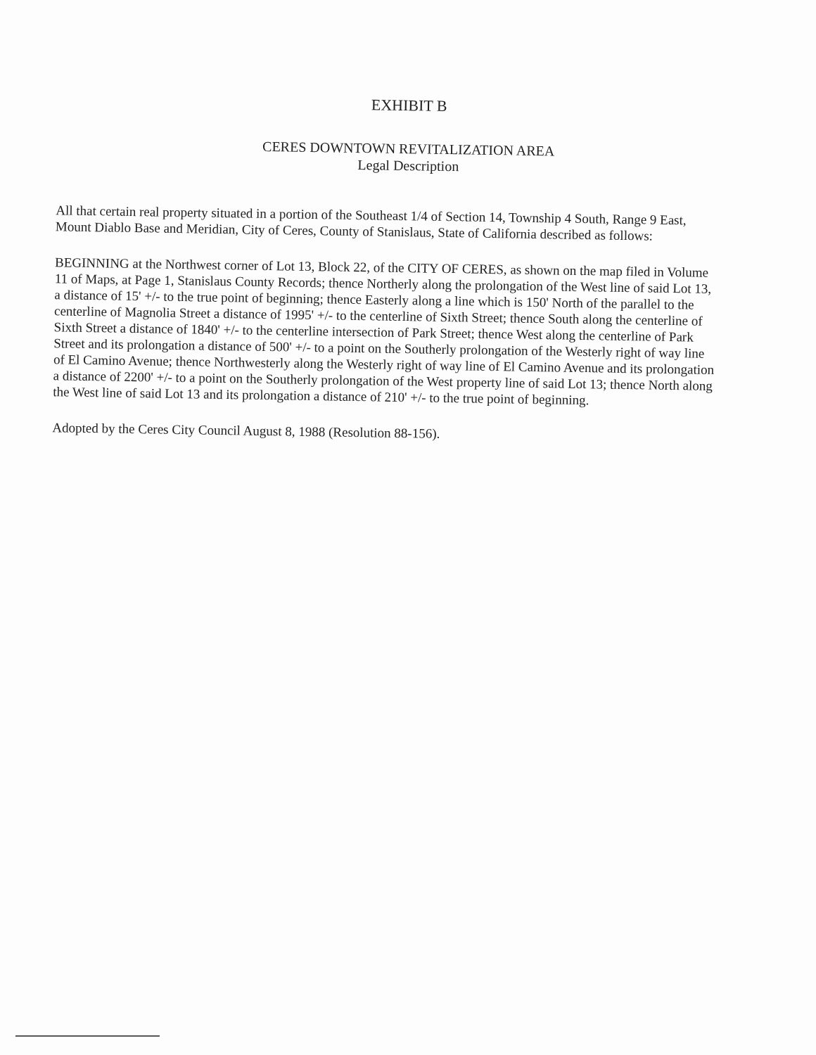EXHIBIT B
CERES DOWNTOWN REVITALIZATION AREA
Legal Description
All that certain real property situated in a portion of the Southeast 1/4 of Section 14, Township 4 South, Range 9 East, Mount Diablo Base and Meridian, City of Ceres, County of Stanislaus, State of California described as follows:
BEGINNING at the Northwest corner of Lot 13, Block 22, of the CITY OF CERES, as shown on the map filed in Volume 11 of Maps, at Page 1, Stanislaus County Records; thence Northerly along the prolongation of the West line of said Lot 13, a distance of 15' +/- to the true point of beginning; thence Easterly along a line which is 150' North of the parallel to the centerline of Magnolia Street a distance of 1995' +/- to the centerline of Sixth Street; thence South along the centerline of Sixth Street a distance of 1840' +/- to the centerline intersection of Park Street; thence West along the centerline of Park Street and its prolongation a distance of 500' +/- to a point on the Southerly prolongation of the Westerly right of way line of El Camino Avenue; thence Northwesterly along the Westerly right of way line of El Camino Avenue and its prolongation a distance of 2200' +/- to a point on the Southerly prolongation of the West property line of said Lot 13; thence North along the West line of said Lot 13 and its prolongation a distance of 210' +/- to the true point of beginning.
Adopted by the Ceres City Council August 8, 1988 (Resolution 88-156).